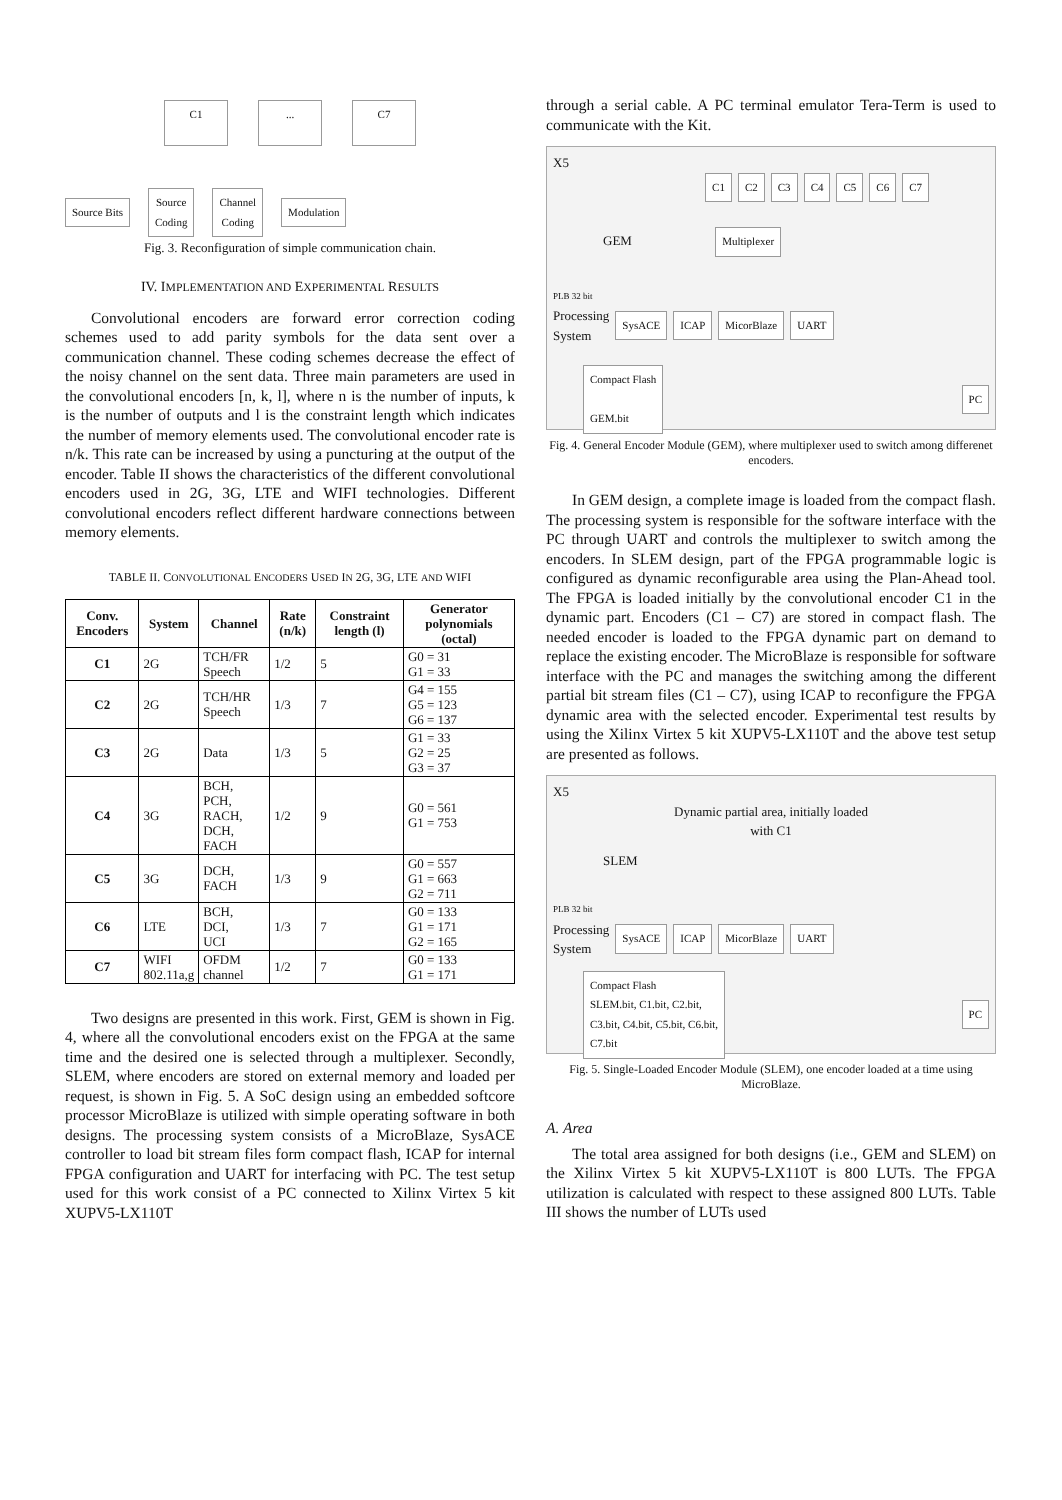C1... C7
Source Bits Source
Coding Channel
Coding Modulation
Fig. 3. Reconfiguration of simple communication chain.
IV. IMPLEMENTATION AND EXPERIMENTAL RESULTS
Convolutional encoders are forward error correction coding schemes used to add parity symbols for the data sent over a communication channel. These coding schemes decrease the effect of the noisy channel on the sent data. Three main parameters are used in the convolutional encoders [n, k, l], where n is the number of inputs, k is the number of outputs and l is the constraint length which indicates the number of memory elements used. The convolutional encoder rate is n/k. This rate can be increased by using a puncturing at the output of the encoder. Table II shows the characteristics of the different convolutional encoders used in 2G, 3G, LTE and WIFI technologies. Different convolutional encoders reflect different hardware connections between memory elements.
TABLE II. CONVOLUTIONAL ENCODERS USED IN 2G, 3G, LTE AND WIFI
| Conv. Encoders | System | Channel | Rate (n/k) | Constraint length (l) | Generator polynomials (octal) |
| --- | --- | --- | --- | --- | --- |
| C1 | 2G | TCH/FR Speech | 1/2 | 5 | G0 = 31 G1 = 33 |
| C2 | 2G | TCH/HR Speech | 1/3 | 7 | G4 = 155 G5 = 123 G6 = 137 |
| C3 | 2G | Data | 1/3 | 5 | G1 = 33 G2 = 25 G3 = 37 |
| C4 | 3G | BCH, PCH, RACH, DCH, FACH | 1/2 | 9 | G0 = 561 G1 = 753 |
| C5 | 3G | DCH, FACH | 1/3 | 9 | G0 = 557 G1 = 663 G2 = 711 |
| C6 | LTE | BCH, DCI, UCI | 1/3 | 7 | G0 = 133 G1 = 171 G2 = 165 |
| C7 | WIFI 802.11a,g | OFDM channel | 1/2 | 7 | G0 = 133 G1 = 171 |
Two designs are presented in this work. First, GEM is shown in Fig. 4, where all the convolutional encoders exist on the FPGA at the same time and the desired one is selected through a multiplexer. Secondly, SLEM, where encoders are stored on external memory and loaded per request, is shown in Fig. 5. A SoC design using an embedded softcore processor MicroBlaze is utilized with simple operating software in both designs. The processing system consists of a MicroBlaze, SysACE controller to load bit stream files form compact flash, ICAP for internal FPGA configuration and UART for interfacing with PC. The test setup used for this work consist of a PC connected to Xilinx Virtex 5 kit XUPV5-LX110T
through a serial cable. A PC terminal emulator Tera-Term is used to communicate with the Kit.
X5
C1 C2 C3 C4 C5 C6 C7
GEM Multiplexer
PLB 32 bit
Processing
System SysACE ICAP MicorBlaze UART
Compact Flash
GEM.bit PC
Fig. 4. General Encoder Module (GEM), where multiplexer used to switch among differenet encoders.
In GEM design, a complete image is loaded from the compact flash. The processing system is responsible for the software interface with the PC through UART and controls the multiplexer to switch among the encoders. In SLEM design, part of the FPGA programmable logic is configured as dynamic reconfigurable area using the Plan-Ahead tool. The FPGA is loaded initially by the convolutional encoder C1 in the dynamic part. Encoders (C1 – C7) are stored in compact flash. The needed encoder is loaded to the FPGA dynamic part on demand to replace the existing encoder. The MicroBlaze is responsible for software interface with the PC and manages the switching among the different partial bit stream files (C1 – C7), using ICAP to reconfigure the FPGA dynamic area with the selected encoder. Experimental test results by using the Xilinx Virtex 5 kit XUPV5-LX110T and the above test setup are presented as follows.
X5
Dynamic partial area, initially loaded
with C1
SLEM
PLB 32 bit
Processing
System SysACE ICAP MicorBlaze UART
Compact Flash
SLEM.bit, C1.bit, C2.bit,
C3.bit, C4.bit, C5.bit, C6.bit,
C7.bit PC
Fig. 5. Single-Loaded Encoder Module (SLEM), one encoder loaded at a time using MicroBlaze.
A. Area
The total area assigned for both designs (i.e., GEM and SLEM) on the Xilinx Virtex 5 kit XUPV5-LX110T is 800 LUTs. The FPGA utilization is calculated with respect to these assigned 800 LUTs. Table III shows the number of LUTs used